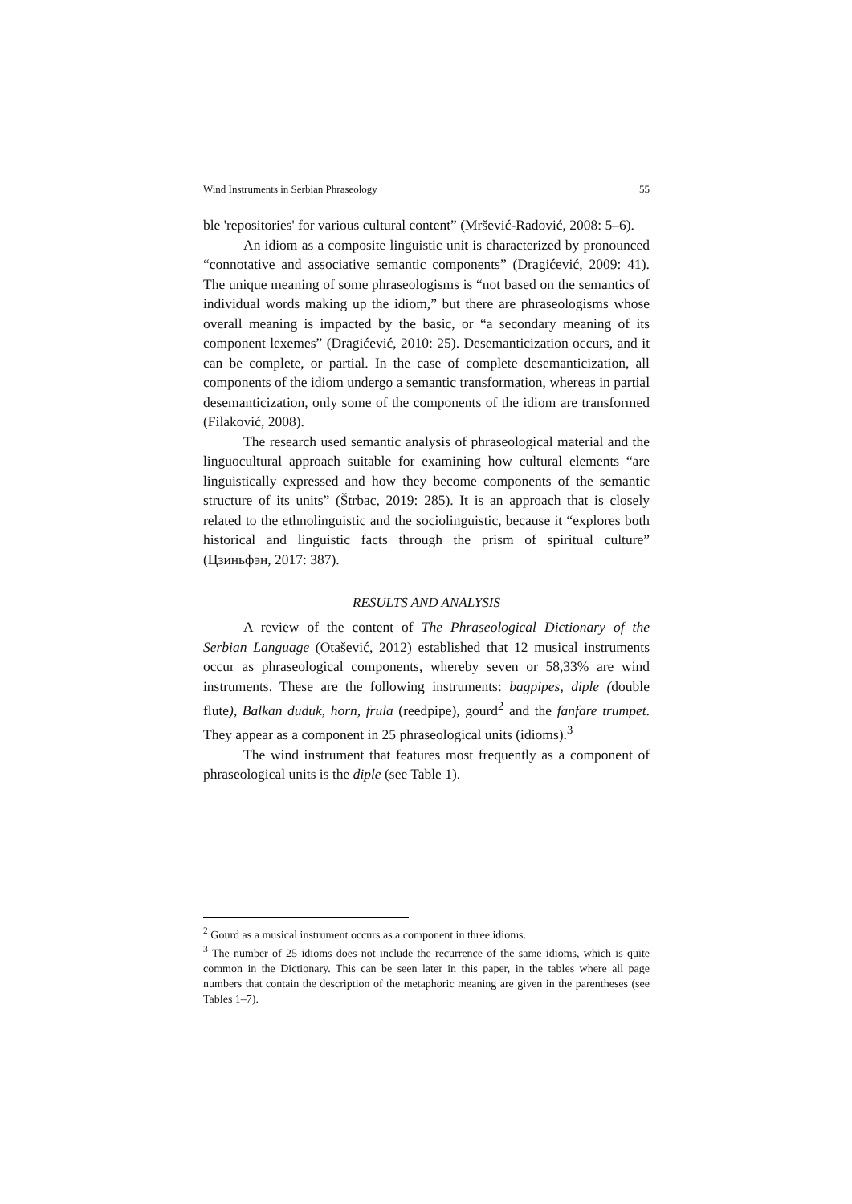Wind Instruments in Serbian Phraseology 55
ble 'repositories' for various cultural content” (Mršević-Radović, 2008: 5–6).
An idiom as a composite linguistic unit is characterized by pronounced “connotative and associative semantic components” (Dragićević, 2009: 41). The unique meaning of some phraseologisms is “not based on the semantics of individual words making up the idiom,” but there are phraseologisms whose overall meaning is impacted by the basic, or “a secondary meaning of its component lexemes” (Dragićević, 2010: 25). Desemanticization occurs, and it can be complete, or partial. In the case of complete desemanticization, all components of the idiom undergo a semantic transformation, whereas in partial desemanticization, only some of the components of the idiom are transformed (Filaković, 2008).
The research used semantic analysis of phraseological material and the linguocultural approach suitable for examining how cultural elements “are linguistically expressed and how they become components of the semantic structure of its units” (Štrbac, 2019: 285). It is an approach that is closely related to the ethnolinguistic and the sociolinguistic, because it “explores both historical and linguistic facts through the prism of spiritual culture” (Цзиньфэн, 2017: 387).
RESULTS AND ANALYSIS
A review of the content of The Phraseological Dictionary of the Serbian Language (Otašević, 2012) established that 12 musical instruments occur as phraseological components, whereby seven or 58,33% are wind instruments. These are the following instruments: bagpipes, diple (double flute), Balkan duduk, horn, frula (reedpipe), gourd<sup>2</sup> and the fanfare trumpet. They appear as a component in 25 phraseological units (idioms).<sup>3</sup>
The wind instrument that features most frequently as a component of phraseological units is the diple (see Table 1).
<sup>2</sup> Gourd as a musical instrument occurs as a component in three idioms.
<sup>3</sup> The number of 25 idioms does not include the recurrence of the same idioms, which is quite common in the Dictionary. This can be seen later in this paper, in the tables where all page numbers that contain the description of the metaphoric meaning are given in the parentheses (see Tables 1–7).